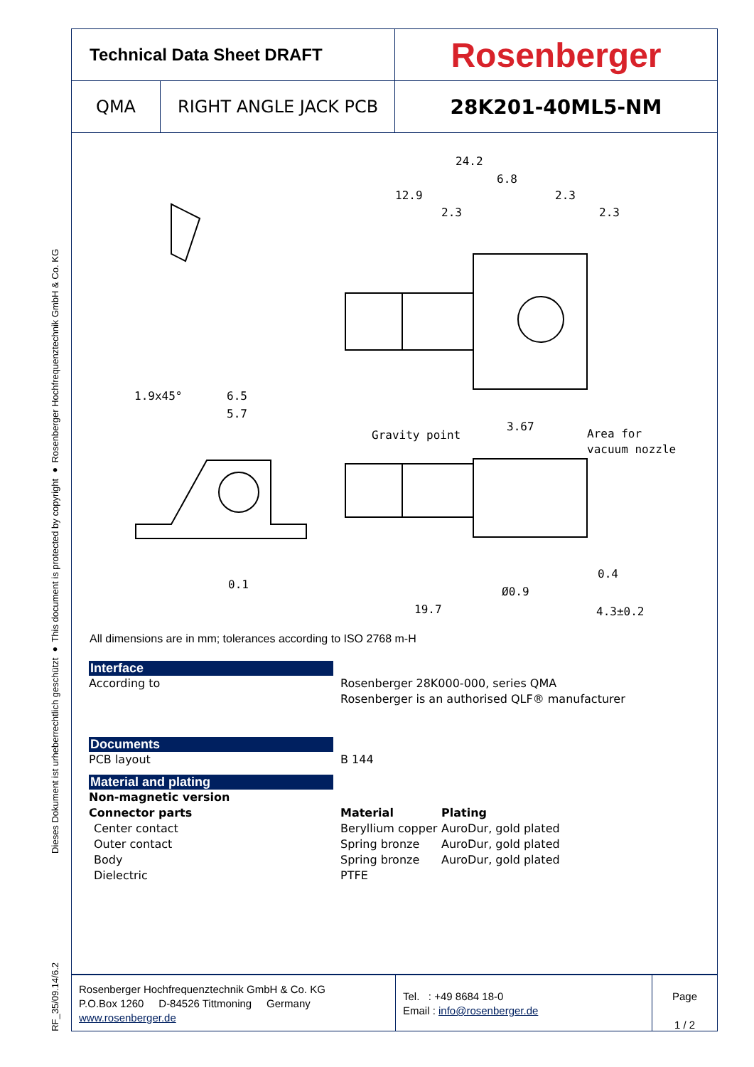Dieses Dokument ist urheberrechtlich geschützt ● This document is protected by copyright ● Rosenberger Hochfrequenztechnik GmbH & Co. KG
RF_35/09.14/6.2
Technical Data Sheet DRAFT
Rosenberger
QMA RIGHT ANGLE JACK PCB
28K201-40ML5-NM
24.2
6.8
12.9
2.3
2.3
2.3
1.9x45°
6.5
5.7
Gravity point
3.67
Area for
vacuum nozzle
0.1
19.7
Ø0.9
0.4
4.3±0.2
All dimensions are in mm; tolerances according to ISO 2768 m-H
Interface
According to Rosenberger 28K000-000, series QMA
Rosenberger is an authorised QLF® manufacturer
Documents
PCB layout B 144
Material and plating
Non-magnetic version
| Connector parts | Material | Plating |
| --- | --- | --- |
| Center contact | Beryllium copper | AuroDur, gold plated |
| Outer contact | Spring bronze | AuroDur, gold plated |
| Body | Spring bronze | AuroDur, gold plated |
| Dielectric | PTFE | |
Rosenberger Hochfrequenztechnik GmbH & Co. KG
P.O.Box 1260 D-84526 Tittmoning Germany
www.rosenberger.de
Tel. : +49 8684 18-0
Email : info@rosenberger.de
Page
1 / 2